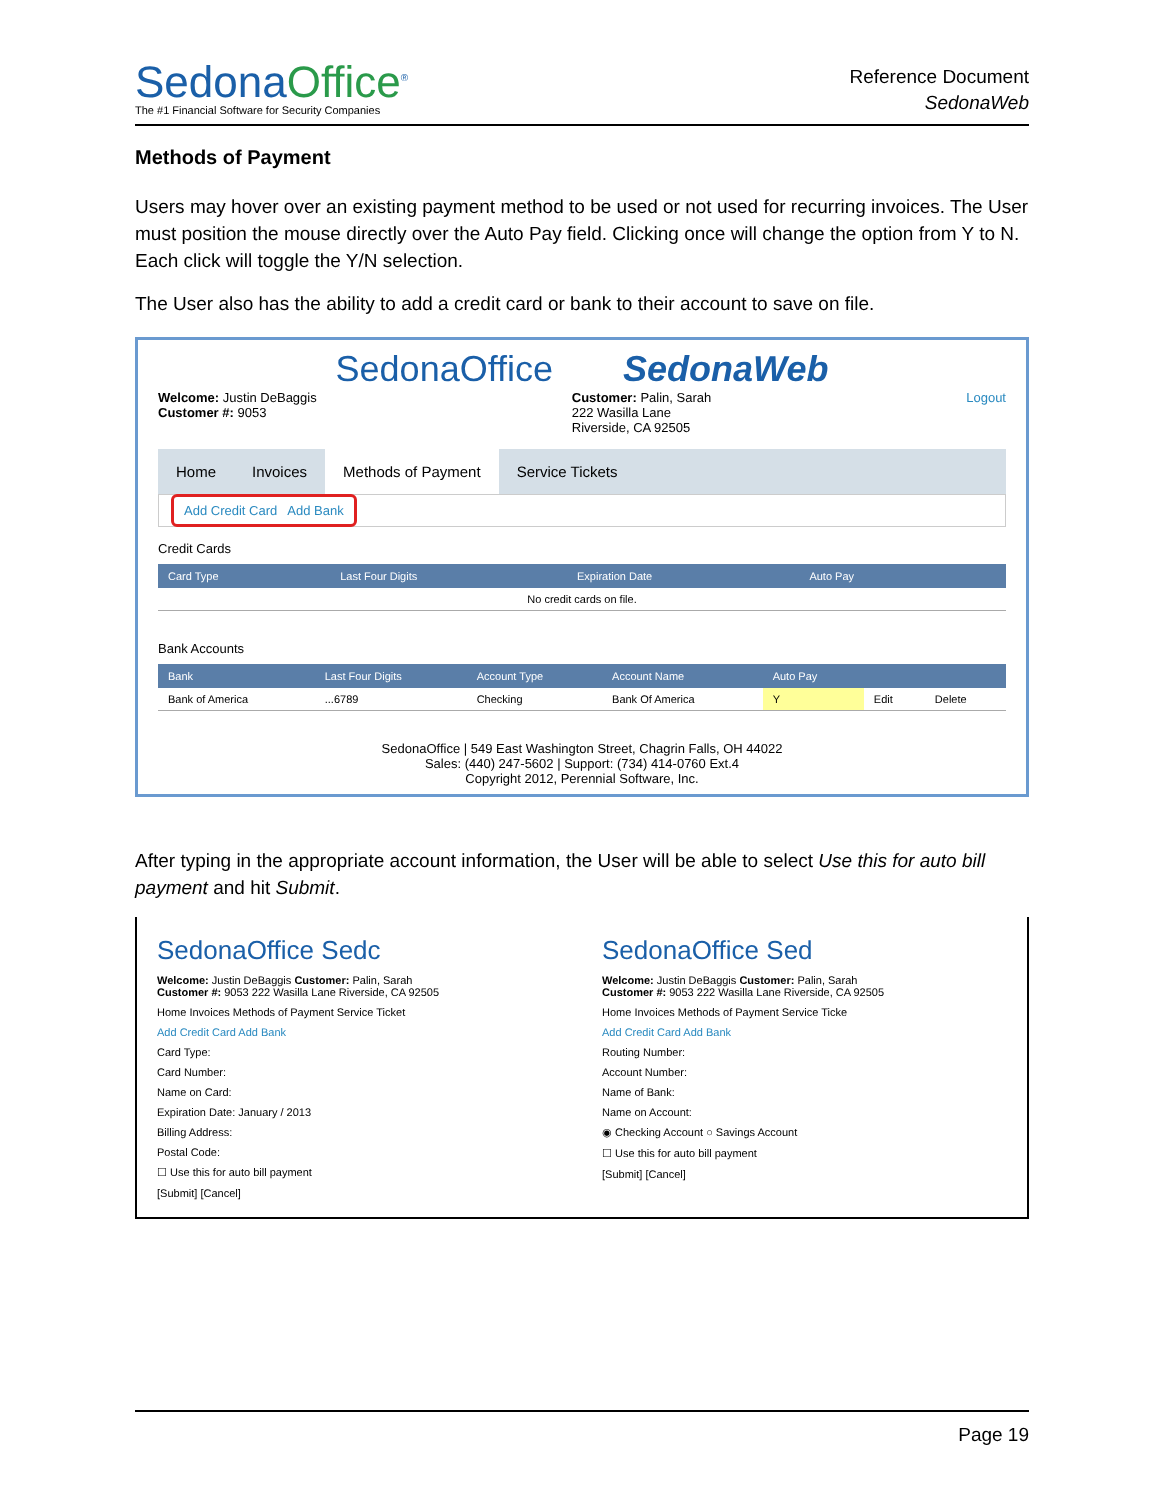SedonaOffice<sup>®</sup>
The #1 Financial Software for Security Companies
Reference Document
SedonaWeb
Methods of Payment
Users may hover over an existing payment method to be used or not used for recurring invoices. The User must position the mouse directly over the Auto Pay field. Clicking once will change the option from Y to N. Each click will toggle the Y/N selection.
The User also has the ability to add a credit card or bank to their account to save on file.
SedonaOffice SedonaWeb
Welcome: Justin DeBaggis
Customer #: 9053
Customer: Palin, Sarah
222 Wasilla Lane
Riverside, CA 92505
Logout
Home Invoices Methods of Payment Service Tickets
Add Credit Card Add Bank
Credit Cards
| Card Type | Last Four Digits | Expiration Date | Auto Pay | |
| --- | --- | --- | --- | --- |
| No credit cards on file. | | | | |
Bank Accounts
| Bank | Last Four Digits | Account Type | Account Name | Auto Pay | | |
| --- | --- | --- | --- | --- | --- | --- |
| Bank of America | ...6789 | Checking | Bank Of America | Y | Edit | Delete |
SedonaOffice | 549 East Washington Street, Chagrin Falls, OH 44022
Sales: (440) 247-5602 | Support: (734) 414-0760 Ext.4
Copyright 2012, Perennial Software, Inc.
After typing in the appropriate account information, the User will be able to select Use this for auto bill payment and hit Submit.
SedonaOffice Sedc
Welcome: Justin DeBaggis Customer: Palin, Sarah
Customer #: 9053 222 Wasilla Lane Riverside, CA 92505
Home Invoices Methods of Payment Service Ticket
Add Credit Card Add Bank
Card Type:
Card Number:
Name on Card:
Expiration Date: January / 2013
Billing Address:
Postal Code:
☐ Use this for auto bill payment
[Submit] [Cancel]
SedonaOffice Sed
Welcome: Justin DeBaggis Customer: Palin, Sarah
Customer #: 9053 222 Wasilla Lane Riverside, CA 92505
Home Invoices Methods of Payment Service Ticke
Add Credit Card Add Bank
Routing Number:
Account Number:
Name of Bank:
Name on Account:
◉ Checking Account ○ Savings Account
☐ Use this for auto bill payment
[Submit] [Cancel]
Page 19